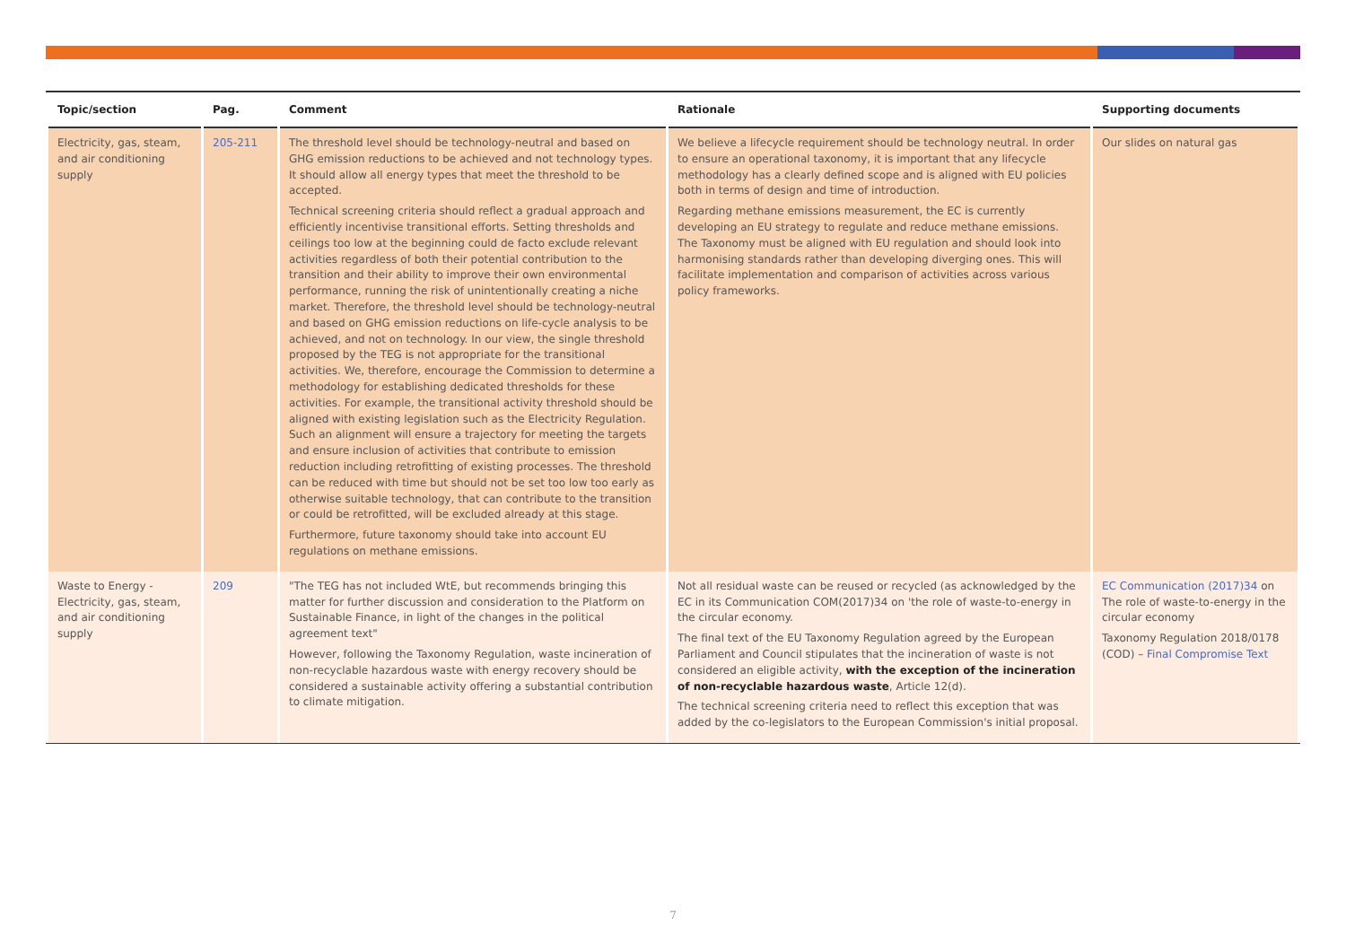| Topic/section | Pag. | Comment | Rationale | Supporting documents |
| --- | --- | --- | --- | --- |
| Electricity, gas, steam, and air conditioning supply | 205-211 | The threshold level should be technology-neutral and based on GHG emission reductions to be achieved and not technology types. It should allow all energy types that meet the threshold to be accepted. Technical screening criteria should reflect a gradual approach and efficiently incentivise transitional efforts. Setting thresholds and ceilings too low at the beginning could de facto exclude relevant activities regardless of both their potential contribution to the transition and their ability to improve their own environmental performance, running the risk of unintentionally creating a niche market. Therefore, the threshold level should be technology-neutral and based on GHG emission reductions on life-cycle analysis to be achieved, and not on technology. In our view, the single threshold proposed by the TEG is not appropriate for the transitional activities. We, therefore, encourage the Commission to determine a methodology for establishing dedicated thresholds for these activities. For example, the transitional activity threshold should be aligned with existing legislation such as the Electricity Regulation. Such an alignment will ensure a trajectory for meeting the targets and ensure inclusion of activities that contribute to emission reduction including retrofitting of existing processes. The threshold can be reduced with time but should not be set too low too early as otherwise suitable technology, that can contribute to the transition or could be retrofitted, will be excluded already at this stage. Furthermore, future taxonomy should take into account EU regulations on methane emissions. | We believe a lifecycle requirement should be technology neutral. In order to ensure an operational taxonomy, it is important that any lifecycle methodology has a clearly defined scope and is aligned with EU policies both in terms of design and time of introduction. Regarding methane emissions measurement, the EC is currently developing an EU strategy to regulate and reduce methane emissions. The Taxonomy must be aligned with EU regulation and should look into harmonising standards rather than developing diverging ones. This will facilitate implementation and comparison of activities across various policy frameworks. | Our slides on natural gas |
| Waste to Energy - Electricity, gas, steam, and air conditioning supply | 209 | "The TEG has not included WtE, but recommends bringing this matter for further discussion and consideration to the Platform on Sustainable Finance, in light of the changes in the political agreement text" However, following the Taxonomy Regulation, waste incineration of non-recyclable hazardous waste with energy recovery should be considered a sustainable activity offering a substantial contribution to climate mitigation. | Not all residual waste can be reused or recycled (as acknowledged by the EC in its Communication COM(2017)34 on 'the role of waste-to-energy in the circular economy. The final text of the EU Taxonomy Regulation agreed by the European Parliament and Council stipulates that the incineration of waste is not considered an eligible activity, with the exception of the incineration of non-recyclable hazardous waste , Article 12(d). The technical screening criteria need to reflect this exception that was added by the co-legislators to the European Commission's initial proposal. | EC Communication (2017)34 on The role of waste-to-energy in the circular economy Taxonomy Regulation 2018/0178 (COD) – Final Compromise Text |
7